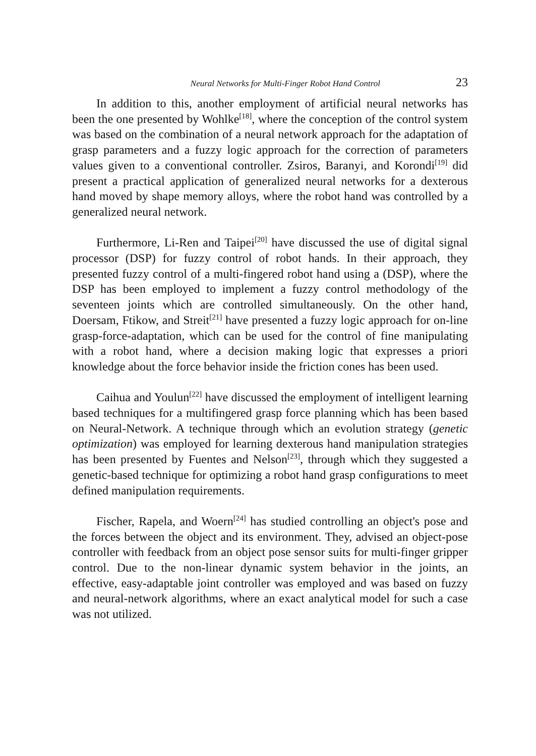Neural Networks for Multi-Finger Robot Hand Control 23
In addition to this, another employment of artificial neural networks has been the one presented by Wohlke<sup>[18]</sup>, where the conception of the control system was based on the combination of a neural network approach for the adaptation of grasp parameters and a fuzzy logic approach for the correction of parameters values given to a conventional controller. Zsiros, Baranyi, and Korondi<sup>[19]</sup> did present a practical application of generalized neural networks for a dexterous hand moved by shape memory alloys, where the robot hand was controlled by a generalized neural network.
Furthermore, Li-Ren and Taipei<sup>[20]</sup> have discussed the use of digital signal processor (DSP) for fuzzy control of robot hands. In their approach, they presented fuzzy control of a multi-fingered robot hand using a (DSP), where the DSP has been employed to implement a fuzzy control methodology of the seventeen joints which are controlled simultaneously. On the other hand, Doersam, Ftikow, and Streit<sup>[21]</sup> have presented a fuzzy logic approach for on-line grasp-force-adaptation, which can be used for the control of fine manipulating with a robot hand, where a decision making logic that expresses a priori knowledge about the force behavior inside the friction cones has been used.
Caihua and Youlun<sup>[22]</sup> have discussed the employment of intelligent learning based techniques for a multifingered grasp force planning which has been based on Neural-Network. A technique through which an evolution strategy (genetic optimization) was employed for learning dexterous hand manipulation strategies has been presented by Fuentes and Nelson<sup>[23]</sup>, through which they suggested a genetic-based technique for optimizing a robot hand grasp configurations to meet defined manipulation requirements.
Fischer, Rapela, and Woern<sup>[24]</sup> has studied controlling an object's pose and the forces between the object and its environment. They, advised an object-pose controller with feedback from an object pose sensor suits for multi-finger gripper control. Due to the non-linear dynamic system behavior in the joints, an effective, easy-adaptable joint controller was employed and was based on fuzzy and neural-network algorithms, where an exact analytical model for such a case was not utilized.